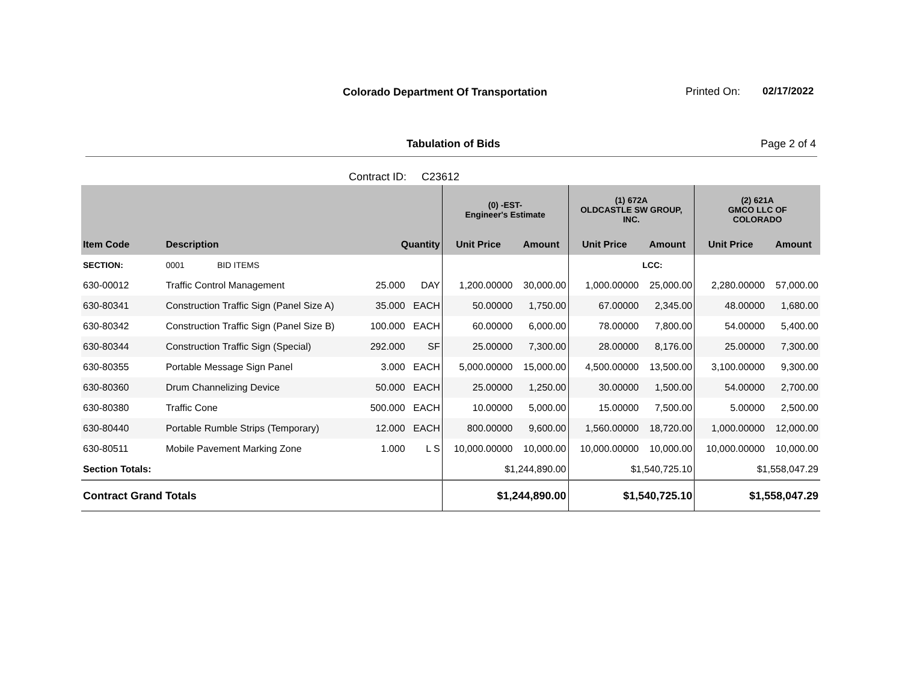Colorado Department Of Transportation
Printed On: 02/17/2022
Tabulation of Bids Page 2 of 4
Contract ID: C23612
| | | | | (0) -EST- Engineer's Estimate | | (1) 672A OLDCASTLE SW GROUP, INC. | | (2) 621A GMCO LLC OF COLORADO | |
| --- | --- | --- | --- | --- | --- | --- | --- | --- | --- |
| Item Code | Description | Quantity | | Unit Price | Amount | Unit Price | Amount | Unit Price | Amount |
| SECTION: | 0001 BID ITEMS | | | | | | LCC: | | |
| 630-00012 | Traffic Control Management | 25.000 | DAY | 1,200.00000 | 30,000.00 | 1,000.00000 | 25,000.00 | 2,280.00000 | 57,000.00 |
| 630-80341 | Construction Traffic Sign (Panel Size A) | 35.000 | EACH | 50.00000 | 1,750.00 | 67.00000 | 2,345.00 | 48.00000 | 1,680.00 |
| 630-80342 | Construction Traffic Sign (Panel Size B) | 100.000 | EACH | 60.00000 | 6,000.00 | 78.00000 | 7,800.00 | 54.00000 | 5,400.00 |
| 630-80344 | Construction Traffic Sign (Special) | 292.000 | SF | 25.00000 | 7,300.00 | 28.00000 | 8,176.00 | 25.00000 | 7,300.00 |
| 630-80355 | Portable Message Sign Panel | 3.000 | EACH | 5,000.00000 | 15,000.00 | 4,500.00000 | 13,500.00 | 3,100.00000 | 9,300.00 |
| 630-80360 | Drum Channelizing Device | 50.000 | EACH | 25.00000 | 1,250.00 | 30.00000 | 1,500.00 | 54.00000 | 2,700.00 |
| 630-80380 | Traffic Cone | 500.000 | EACH | 10.00000 | 5,000.00 | 15.00000 | 7,500.00 | 5.00000 | 2,500.00 |
| 630-80440 | Portable Rumble Strips (Temporary) | 12.000 | EACH | 800.00000 | 9,600.00 | 1,560.00000 | 18,720.00 | 1,000.00000 | 12,000.00 |
| 630-80511 | Mobile Pavement Marking Zone | 1.000 | L S | 10,000.00000 | 10,000.00 | 10,000.00000 | 10,000.00 | 10,000.00000 | 10,000.00 |
| Section Totals: | | | | $1,244,890.00 | | $1,540,725.10 | | $1,558,047.29 | |
| Contract Grand Totals | | | | $1,244,890.00 | | $1,540,725.10 | | $1,558,047.29 | |